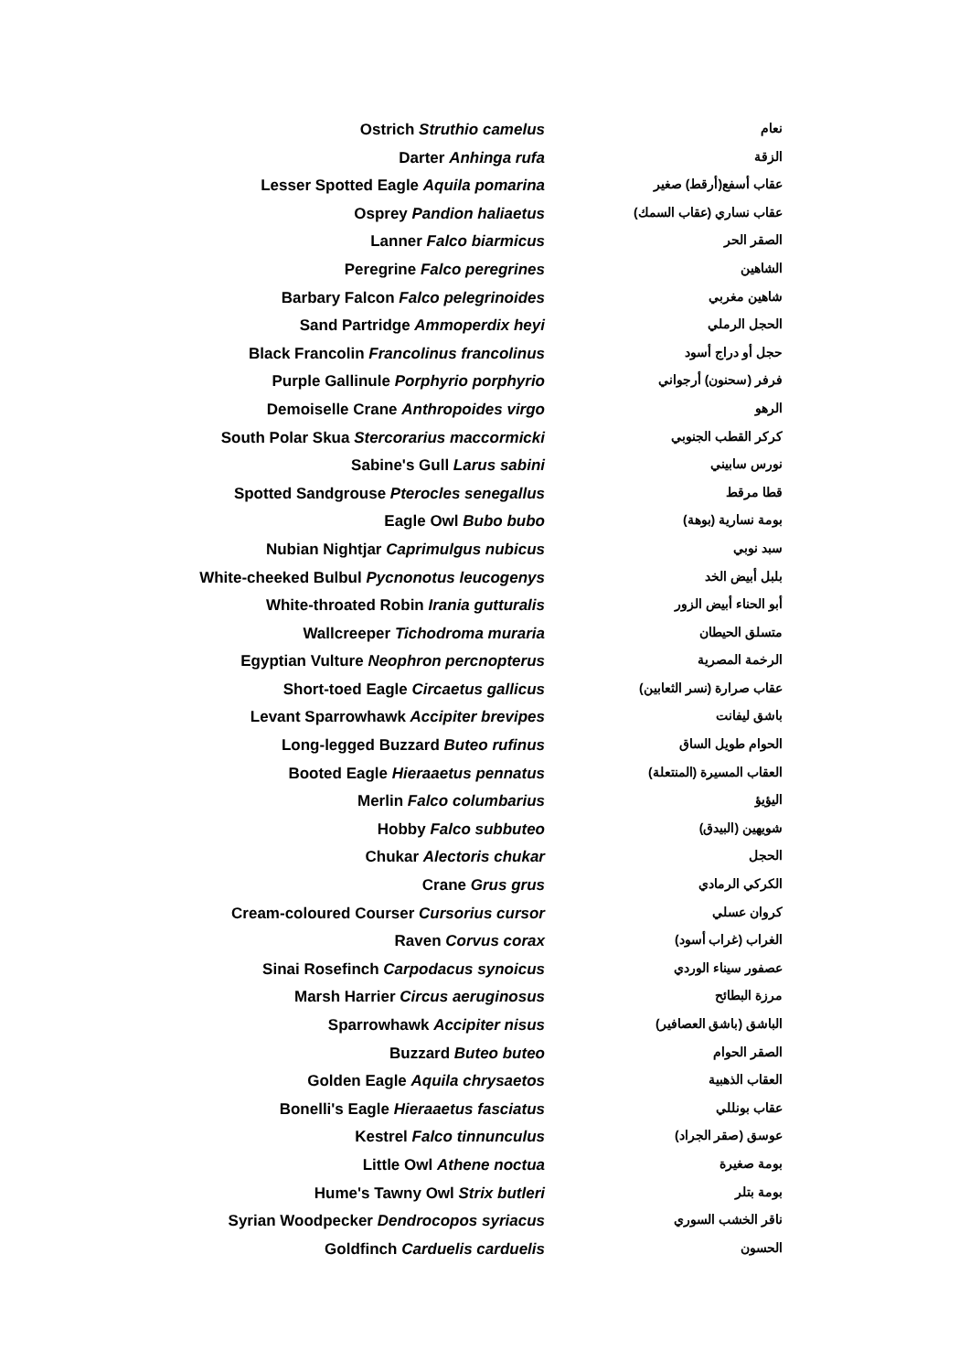| Ostrich Struthio camelus | نعام |
| Darter Anhinga rufa | الزقة |
| Lesser Spotted Eagle Aquila pomarina | عقاب أسفع(أرقط) صغير |
| Osprey Pandion haliaetus | عقاب نساري (عقاب السمك) |
| Lanner Falco biarmicus | الصقر الحر |
| Peregrine Falco peregrines | الشاهين |
| Barbary Falcon Falco pelegrinoides | شاهين مغربي |
| Sand Partridge Ammoperdix heyi | الحجل الرملي |
| Black Francolin Francolinus francolinus | حجل أو دراج أسود |
| Purple Gallinule Porphyrio porphyrio | فرفر (سحنون) أرجواني |
| Demoiselle Crane Anthropoides virgo | الرهو |
| South Polar Skua Stercorarius maccormicki | كركر القطب الجنوبي |
| Sabine's Gull Larus sabini | نورس سابيني |
| Spotted Sandgrouse Pterocles senegallus | قطا مرقط |
| Eagle Owl Bubo bubo | بومة نسارية (بوهة) |
| Nubian Nightjar Caprimulgus nubicus | سبد نوبي |
| White-cheeked Bulbul Pycnonotus leucogenys | بلبل أبيض الخد |
| White-throated Robin Irania gutturalis | أبو الحناء أبيض الزور |
| Wallcreeper Tichodroma muraria | متسلق الحيطان |
| Egyptian Vulture Neophron percnopterus | الرخمة المصرية |
| Short-toed Eagle Circaetus gallicus | عقاب صرارة (نسر الثعابين) |
| Levant Sparrowhawk Accipiter brevipes | باشق ليفانت |
| Long-legged Buzzard Buteo rufinus | الحوام طويل الساق |
| Booted Eagle Hieraaetus pennatus | العقاب المسيرة (المنتعلة) |
| Merlin Falco columbarius | اليؤيؤ |
| Hobby Falco subbuteo | شويهين (البيدق) |
| Chukar Alectoris chukar | الحجل |
| Crane Grus grus | الكركي الرمادي |
| Cream-coloured Courser Cursorius cursor | كروان عسلي |
| Raven Corvus corax | الغراب (غراب أسود) |
| Sinai Rosefinch Carpodacus synoicus | عصفور سيناء الوردي |
| Marsh Harrier Circus aeruginosus | مرزة البطائح |
| Sparrowhawk Accipiter nisus | الباشق (باشق العصافير) |
| Buzzard Buteo buteo | الصقر الحوام |
| Golden Eagle Aquila chrysaetos | العقاب الذهبية |
| Bonelli's Eagle Hieraaetus fasciatus | عقاب بونللي |
| Kestrel Falco tinnunculus | عوسق (صقر الجراد) |
| Little Owl Athene noctua | بومة صغيرة |
| Hume's Tawny Owl Strix butleri | بومة بتلر |
| Syrian Woodpecker Dendrocopos syriacus | ناقر الخشب السوري |
| Goldfinch Carduelis carduelis | الحسون |